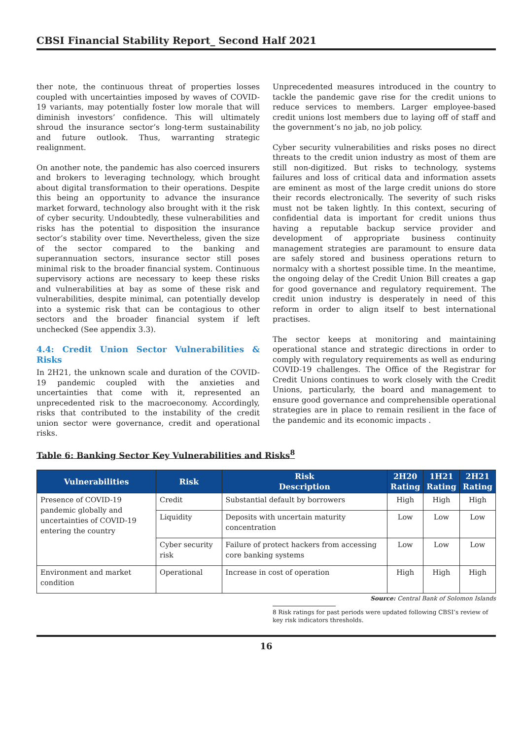CBSI Financial Stability Report_ Second Half 2021
ther note, the continuous threat of properties losses coupled with uncertainties imposed by waves of COVID-19 variants, may potentially foster low morale that will diminish investors’ confidence. This will ultimately shroud the insurance sector’s long-term sustainability and future outlook. Thus, warranting strategic realignment.
On another note, the pandemic has also coerced insurers and brokers to leveraging technology, which brought about digital transformation to their operations. Despite this being an opportunity to advance the insurance market forward, technology also brought with it the risk of cyber security. Undoubtedly, these vulnerabilities and risks has the potential to disposition the insurance sector’s stability over time. Nevertheless, given the size of the sector compared to the banking and superannuation sectors, insurance sector still poses minimal risk to the broader financial system. Continuous supervisory actions are necessary to keep these risks and vulnerabilities at bay as some of these risk and vulnerabilities, despite minimal, can potentially develop into a systemic risk that can be contagious to other sectors and the broader financial system if left unchecked (See appendix 3.3).
4.4: Credit Union Sector Vulnerabilities & Risks
In 2H21, the unknown scale and duration of the COVID-19 pandemic coupled with the anxieties and uncertainties that come with it, represented an unprecedented risk to the macroeconomy. Accordingly, risks that contributed to the instability of the credit union sector were governance, credit and operational risks.
Unprecedented measures introduced in the country to tackle the pandemic gave rise for the credit unions to reduce services to members. Larger employee-based credit unions lost members due to laying off of staff and the government’s no jab, no job policy.
Cyber security vulnerabilities and risks poses no direct threats to the credit union industry as most of them are still non-digitized. But risks to technology, systems failures and loss of critical data and information assets are eminent as most of the large credit unions do store their records electronically. The severity of such risks must not be taken lightly. In this context, securing of confidential data is important for credit unions thus having a reputable backup service provider and development of appropriate business continuity management strategies are paramount to ensure data are safely stored and business operations return to normalcy with a shortest possible time. In the meantime, the ongoing delay of the Credit Union Bill creates a gap for good governance and regulatory requirement. The credit union industry is desperately in need of this reform in order to align itself to best international practises.
The sector keeps at monitoring and maintaining operational stance and strategic directions in order to comply with regulatory requirements as well as enduring COVID-19 challenges. The Office of the Registrar for Credit Unions continues to work closely with the Credit Unions, particularly, the board and management to ensure good governance and comprehensible operational strategies are in place to remain resilient in the face of the pandemic and its economic impacts .
Table 6: Banking Sector Key Vulnerabilities and Risks<sup>8</sup>
| Vulnerabilities | Risk | Risk Description | 2H20 Rating | 1H21 Rating | 2H21 Rating |
| --- | --- | --- | --- | --- | --- |
| Presence of COVID-19 pandemic globally and uncertainties of COVID-19 entering the country | Credit | Substantial default by borrowers | High | High | High |
| | Liquidity | Deposits with uncertain maturity concentration | Low | Low | Low |
| | Cyber security risk | Failure of protect hackers from accessing core banking systems | Low | Low | Low |
| Environment and market condition | Operational | Increase in cost of operation | High | High | High |
Source: Central Bank of Solomon Islands
8 Risk ratings for past periods were updated following CBSI’s review of key risk indicators thresholds.
16